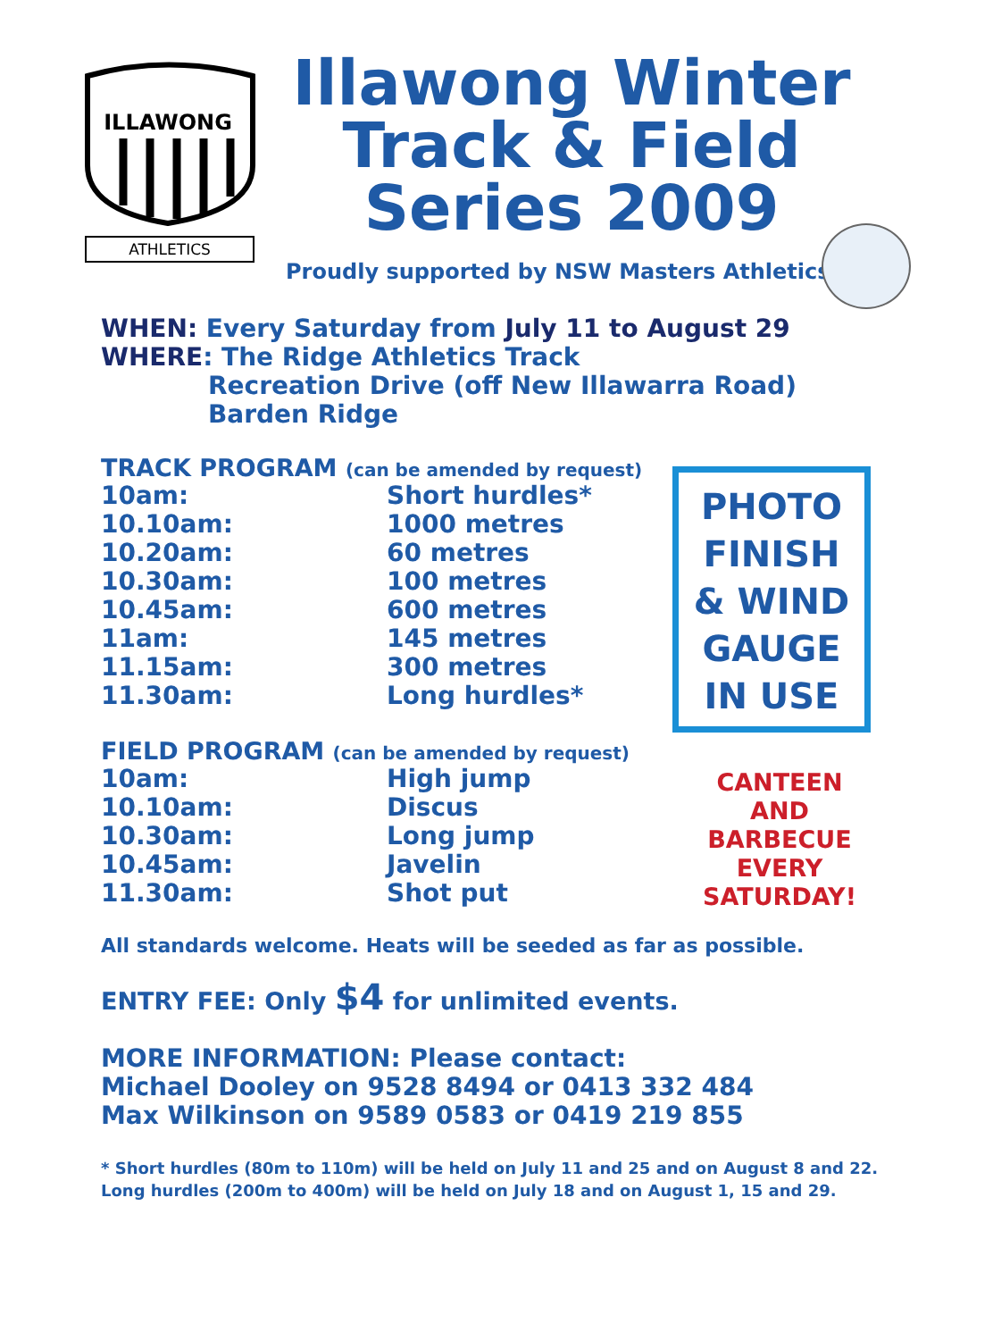ATHLETICS
ILLAWONG
Illawong Winter
Track & Field
Series 2009
Proudly supported by NSW Masters Athletics
WHEN: Every Saturday from July 11 to August 29
WHERE: The Ridge Athletics Track
Recreation Drive (off New Illawarra Road)
Barden Ridge
TRACK PROGRAM (can be amended by request)
10am: Short hurdles*
10.10am: 1000 metres
10.20am: 60 metres
10.30am: 100 metres
10.45am: 600 metres
11am: 145 metres
11.15am: 300 metres
11.30am: Long hurdles*
FIELD PROGRAM (can be amended by request)
10am: High jump
10.10am: Discus
10.30am: Long jump
10.45am: Javelin
11.30am: Shot put
PHOTO
FINISH
& WIND
GAUGE
IN USE
CANTEEN
AND
BARBECUE
EVERY
SATURDAY!
All standards welcome. Heats will be seeded as far as possible.
ENTRY FEE: Only $4 for unlimited events.
MORE INFORMATION: Please contact:
Michael Dooley on 9528 8494 or 0413 332 484
Max Wilkinson on 9589 0583 or 0419 219 855
* Short hurdles (80m to 110m) will be held on July 11 and 25 and on August 8 and 22.
Long hurdles (200m to 400m) will be held on July 18 and on August 1, 15 and 29.